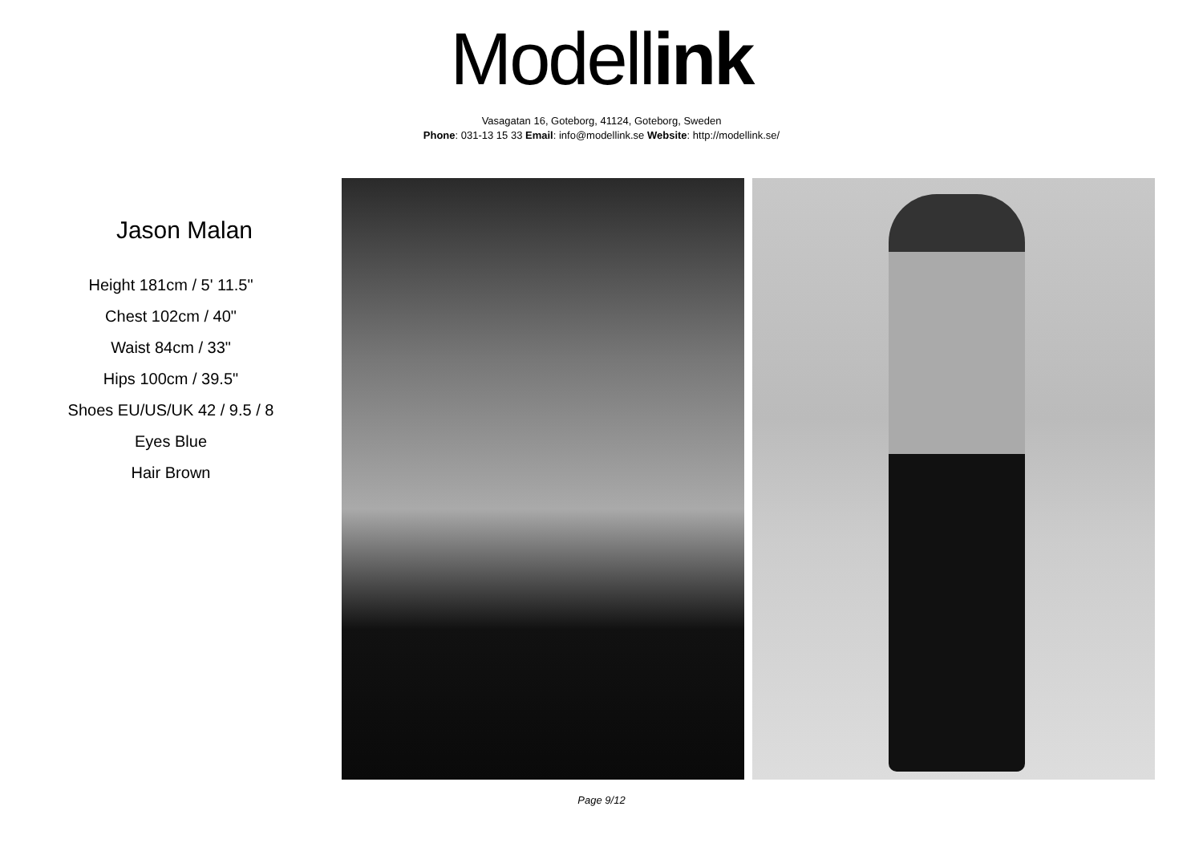Modell ink
Vasagatan 16, Goteborg, 41124, Goteborg, Sweden
Phone: 031-13 15 33 Email: info@modellink.se Website: http://modellink.se/
Jason Malan
Height 181cm / 5' 11.5"
Chest 102cm / 40"
Waist 84cm / 33"
Hips 100cm / 39.5"
Shoes EU/US/UK 42 / 9.5 / 8
Eyes Blue
Hair Brown
Page 9/12